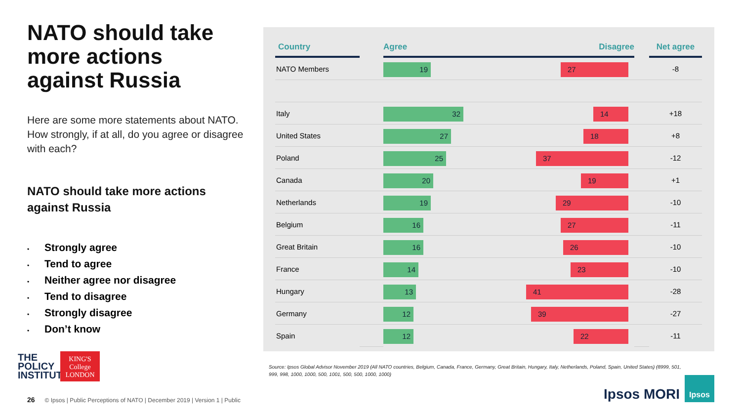NATO should take more actions against Russia
Here are some more statements about NATO. How strongly, if at all, do you agree or disagree with each?
NATO should take more actions against Russia
• Strongly agree
• Tend to agree
• Neither agree nor disagree
• Tend to disagree
• Strongly disagree
• Don’t know
| Country | | Agree Disagree | | Net agree |
| --- | --- | --- | --- | --- |
| NATO Members | | 19 27 | | -8 |
| Italy | | 32 14 | | +18 |
| United States | | 27 18 | | +8 |
| Poland | | 25 37 | | -12 |
| Canada | | 20 19 | | +1 |
| Netherlands | | 19 29 | | -10 |
| Belgium | | 16 27 | | -11 |
| Great Britain | | 16 26 | | -10 |
| France | | 14 23 | | -10 |
| Hungary | | 13 41 | | -28 |
| Germany | | 12 39 | | -27 |
| Spain | | 12 22 | | -11 |
Source: Ipsos Global Advisor November 2019 (All NATO countries, Belgium, Canada, France, Germany, Great Britain, Hungary, Italy, Netherlands, Poland, Spain, United States) (8999, 501, 999, 998, 1000, 1000, 500, 1001, 500, 500, 1000, 1000)
THE
POLICY
INSTITUTE
KING'S
College
LONDON
26 © Ipsos | Public Perceptions of NATO | December 2019 | Version 1 | Public
Ipsos MORI
Ipsos